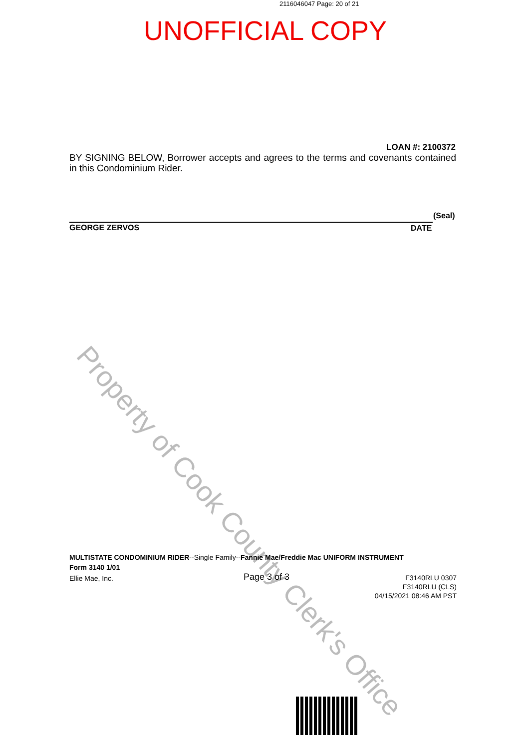2116046047 Page: 20 of 21
UNOFFICIAL COPY
LOAN #: 2100372
BY SIGNING BELOW, Borrower accepts and agrees to the terms and covenants contained in this Condominium Rider.
(Seal)
GEORGE ZERVOS DATE
Property of Cook County Clerk's Office
MULTISTATE CONDOMINIUM RIDER--Single Family--Fannie Mae/Freddie Mac UNIFORM INSTRUMENT
Form 3140 1/01
Ellie Mae, Inc. Page 3 of 3
F3140RLU 0307
F3140RLU (CLS)
04/15/2021 08:46 AM PST